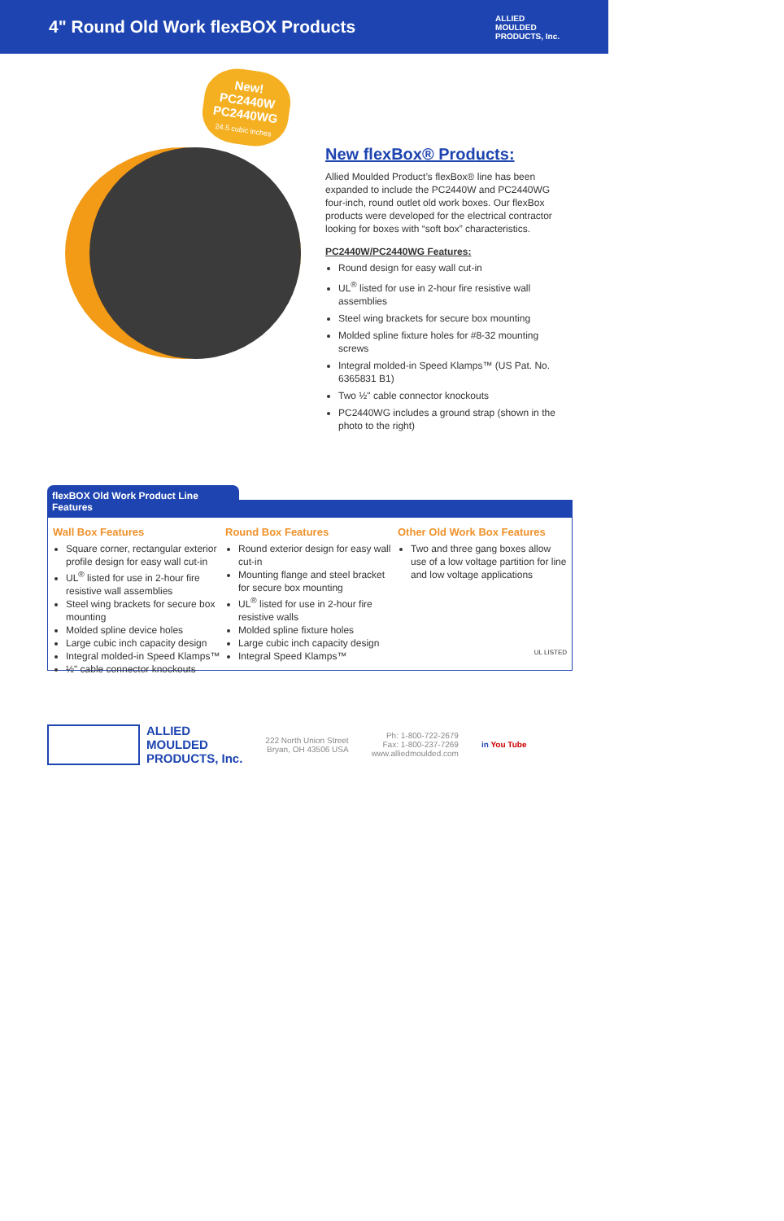4" Round Old Work flexBOX Products
ALLIED
MOULDED
PRODUCTS, Inc.
New!
PC2440W
PC2440WG
24.5 cubic inches
New flexBox® Products:
Allied Moulded Product’s flexBox® line has been expanded to include the PC2440W and PC2440WG four-inch, round outlet old work boxes. Our flexBox products were developed for the electrical contractor looking for boxes with “soft box” characteristics.
PC2440W/PC2440WG Features:
Round design for easy wall cut-in
UL<sup>®</sup> listed for use in 2-hour fire resistive wall assemblies
Steel wing brackets for secure box mounting
Molded spline fixture holes for #8-32 mounting screws
Integral molded-in Speed Klamps™ (US Pat. No. 6365831 B1)
Two ½" cable connector knockouts
PC2440WG includes a ground strap (shown in the photo to the right)
flexBOX Old Work Product Line Features
Wall Box Features
Square corner, rectangular exterior profile design for easy wall cut-in
UL<sup>®</sup> listed for use in 2-hour fire resistive wall assemblies
Steel wing brackets for secure box mounting
Molded spline device holes
Large cubic inch capacity design
Integral molded-in Speed Klamps™
½" cable connector knockouts
Round Box Features
Round exterior design for easy wall cut-in
Mounting flange and steel bracket for secure box mounting
UL<sup>®</sup> listed for use in 2-hour fire resistive walls
Molded spline fixture holes
Large cubic inch capacity design
Integral Speed Klamps™
Other Old Work Box Features
Two and three gang boxes allow use of a low voltage partition for line and low voltage applications
UL LISTED
ALLIED
MOULDED
PRODUCTS, Inc.
222 North Union Street
Bryan, OH 43506 USA
Ph: 1-800-722-2679
Fax: 1-800-237-7269
www.alliedmoulded.com
in You Tube